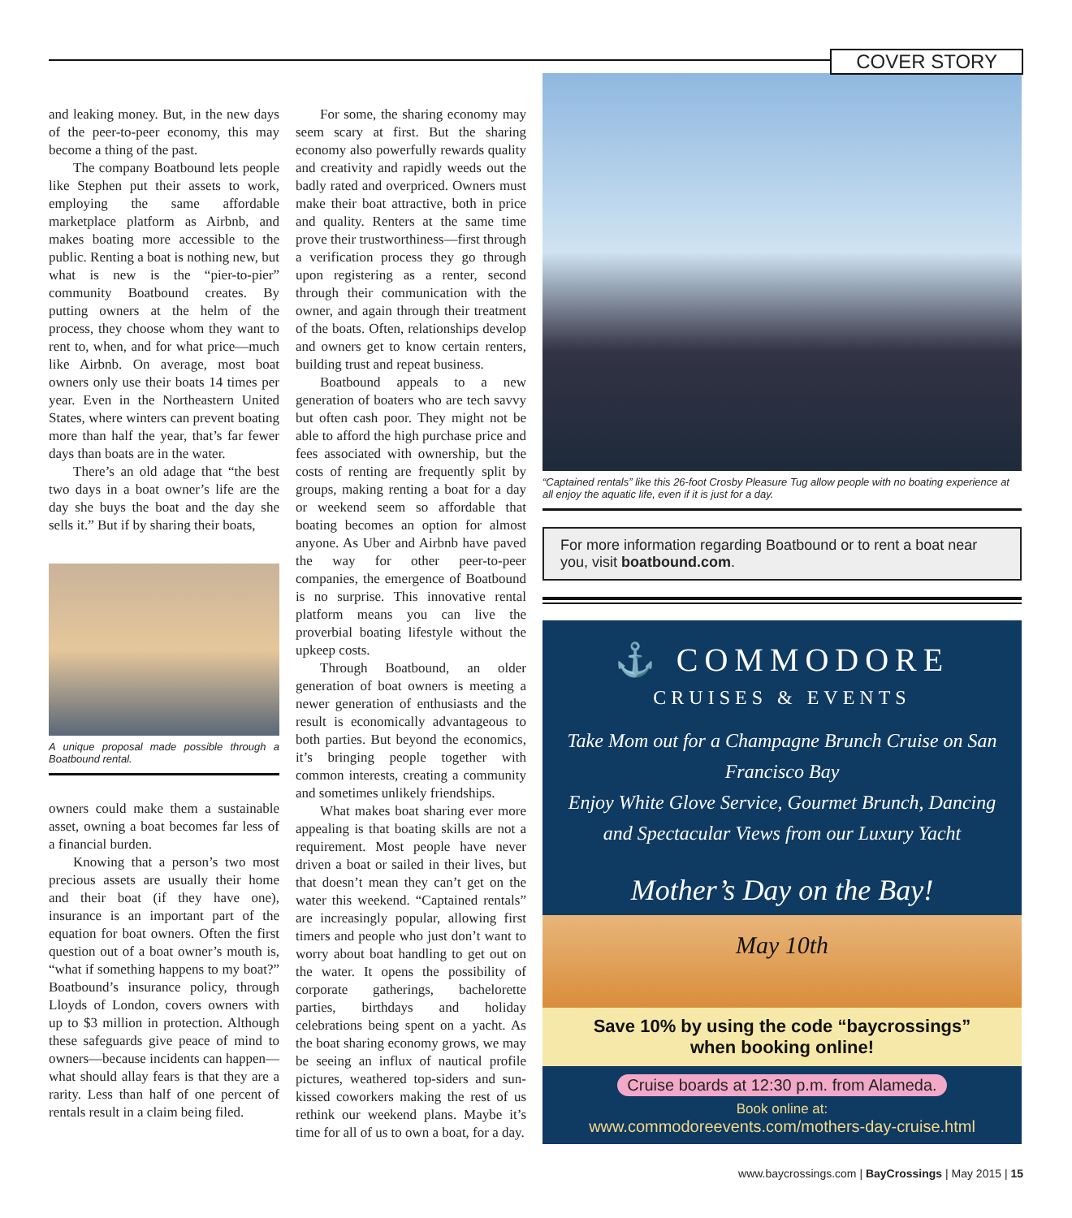COVER STORY
and leaking money. But, in the new days of the peer-to-peer economy, this may become a thing of the past.
The company Boatbound lets people like Stephen put their assets to work, employing the same affordable marketplace platform as Airbnb, and makes boating more accessible to the public. Renting a boat is nothing new, but what is new is the “pier-to-pier” community Boatbound creates. By putting owners at the helm of the process, they choose whom they want to rent to, when, and for what price—much like Airbnb. On average, most boat owners only use their boats 14 times per year. Even in the Northeastern United States, where winters can prevent boating more than half the year, that’s far fewer days than boats are in the water.
There’s an old adage that “the best two days in a boat owner’s life are the day she buys the boat and the day she sells it.” But if by sharing their boats,
A unique proposal made possible through a Boatbound rental.
owners could make them a sustainable asset, owning a boat becomes far less of a financial burden.
Knowing that a person’s two most precious assets are usually their home and their boat (if they have one), insurance is an important part of the equation for boat owners. Often the first question out of a boat owner’s mouth is, “what if something happens to my boat?” Boatbound’s insurance policy, through Lloyds of London, covers owners with up to $3 million in protection. Although these safeguards give peace of mind to owners—because incidents can happen—what should allay fears is that they are a rarity. Less than half of one percent of rentals result in a claim being filed.
For some, the sharing economy may seem scary at first. But the sharing economy also powerfully rewards quality and creativity and rapidly weeds out the badly rated and overpriced. Owners must make their boat attractive, both in price and quality. Renters at the same time prove their trustworthiness—first through a verification process they go through upon registering as a renter, second through their communication with the owner, and again through their treatment of the boats. Often, relationships develop and owners get to know certain renters, building trust and repeat business.
Boatbound appeals to a new generation of boaters who are tech savvy but often cash poor. They might not be able to afford the high purchase price and fees associated with ownership, but the costs of renting are frequently split by groups, making renting a boat for a day or weekend seem so affordable that boating becomes an option for almost anyone. As Uber and Airbnb have paved the way for other peer-to-peer companies, the emergence of Boatbound is no surprise. This innovative rental platform means you can live the proverbial boating lifestyle without the upkeep costs.
Through Boatbound, an older generation of boat owners is meeting a newer generation of enthusiasts and the result is economically advantageous to both parties. But beyond the economics, it’s bringing people together with common interests, creating a community and sometimes unlikely friendships.
What makes boat sharing ever more appealing is that boating skills are not a requirement. Most people have never driven a boat or sailed in their lives, but that doesn’t mean they can’t get on the water this weekend. “Captained rentals” are increasingly popular, allowing first timers and people who just don’t want to worry about boat handling to get out on the water. It opens the possibility of corporate gatherings, bachelorette parties, birthdays and holiday celebrations being spent on a yacht. As the boat sharing economy grows, we may be seeing an influx of nautical profile pictures, weathered top-siders and sun-kissed coworkers making the rest of us rethink our weekend plans. Maybe it’s time for all of us to own a boat, for a day.
“Captained rentals” like this 26-foot Crosby Pleasure Tug allow people with no boating experience at all enjoy the aquatic life, even if it is just for a day.
For more information regarding Boatbound or to rent a boat near you, visit boatbound.com.
⚓ COMMODORE
CRUISES & EVENTS
Take Mom out for a Champagne Brunch Cruise on San Francisco Bay
Enjoy White Glove Service, Gourmet Brunch, Dancing and Spectacular Views from our Luxury Yacht
Mother’s Day on the Bay!
May 10th
Save 10% by using the code “baycrossings”
when booking online!
Cruise boards at 12:30 p.m. from Alameda.
Book online at:
www.commodoreevents.com/mothers-day-cruise.html
www.baycrossings.com | BayCrossings | May 2015 | 15